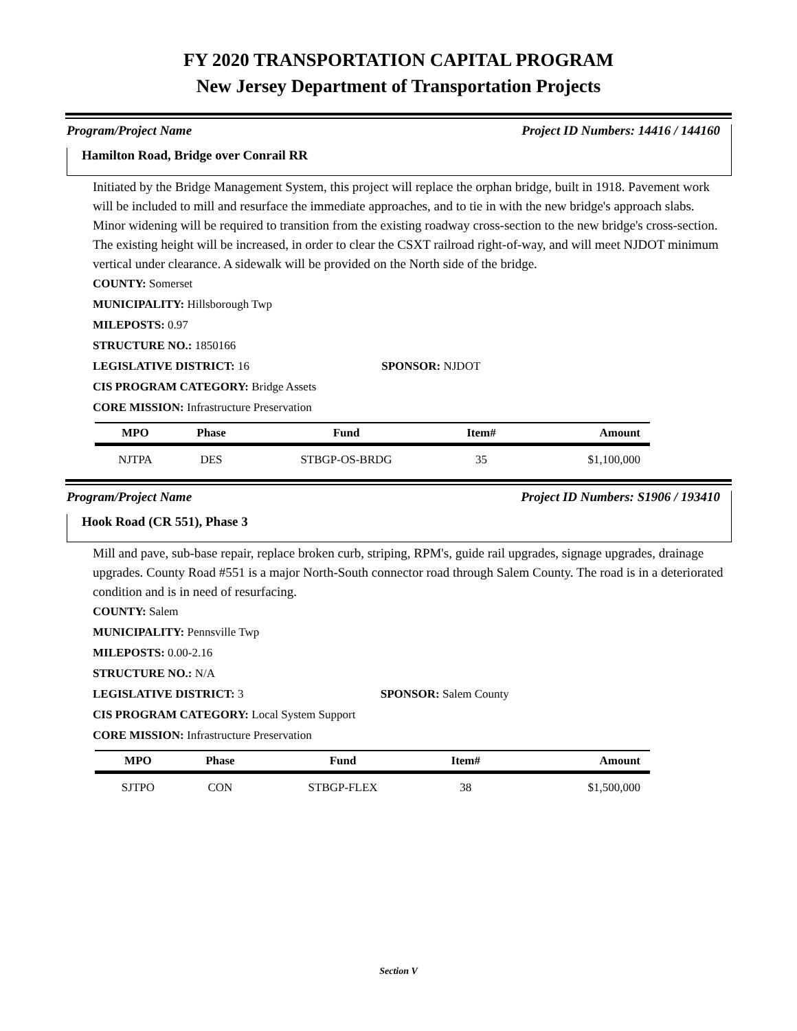FY 2020 TRANSPORTATION CAPITAL PROGRAM
New Jersey Department of Transportation Projects
Program/Project Name Project ID Numbers: 14416 / 144160
Hamilton Road, Bridge over Conrail RR
Initiated by the Bridge Management System, this project will replace the orphan bridge, built in 1918. Pavement work will be included to mill and resurface the immediate approaches, and to tie in with the new bridge's approach slabs. Minor widening will be required to transition from the existing roadway cross-section to the new bridge's cross-section. The existing height will be increased, in order to clear the CSXT railroad right-of-way, and will meet NJDOT minimum vertical under clearance. A sidewalk will be provided on the North side of the bridge.
COUNTY: Somerset
MUNICIPALITY: Hillsborough Twp
MILEPOSTS: 0.97
STRUCTURE NO.: 1850166
LEGISLATIVE DISTRICT: 16 SPONSOR: NJDOT
CIS PROGRAM CATEGORY: Bridge Assets
CORE MISSION: Infrastructure Preservation
| MPO | Phase | Fund | Item# | Amount |
| --- | --- | --- | --- | --- |
| NJTPA | DES | STBGP-OS-BRDG | 35 | $1,100,000 |
Program/Project Name Project ID Numbers: S1906 / 193410
Hook Road (CR 551), Phase 3
Mill and pave, sub-base repair, replace broken curb, striping, RPM's, guide rail upgrades, signage upgrades, drainage upgrades. County Road #551 is a major North-South connector road through Salem County. The road is in a deteriorated condition and is in need of resurfacing.
COUNTY: Salem
MUNICIPALITY: Pennsville Twp
MILEPOSTS: 0.00-2.16
STRUCTURE NO.: N/A
LEGISLATIVE DISTRICT: 3 SPONSOR: Salem County
CIS PROGRAM CATEGORY: Local System Support
CORE MISSION: Infrastructure Preservation
| MPO | Phase | Fund | Item# | Amount |
| --- | --- | --- | --- | --- |
| SJTPO | CON | STBGP-FLEX | 38 | $1,500,000 |
Section V